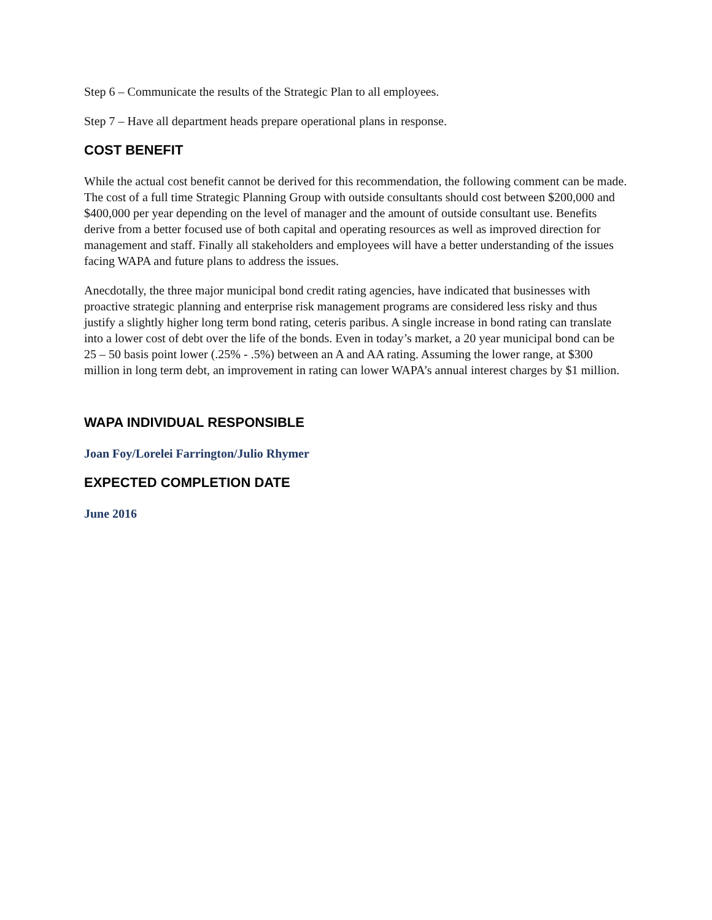Step 6 – Communicate the results of the Strategic Plan to all employees.
Step 7 – Have all department heads prepare operational plans in response.
COST BENEFIT
While the actual cost benefit cannot be derived for this recommendation, the following comment can be made. The cost of a full time Strategic Planning Group with outside consultants should cost between $200,000 and $400,000 per year depending on the level of manager and the amount of outside consultant use. Benefits derive from a better focused use of both capital and operating resources as well as improved direction for management and staff. Finally all stakeholders and employees will have a better understanding of the issues facing WAPA and future plans to address the issues.
Anecdotally, the three major municipal bond credit rating agencies, have indicated that businesses with proactive strategic planning and enterprise risk management programs are considered less risky and thus justify a slightly higher long term bond rating, ceteris paribus. A single increase in bond rating can translate into a lower cost of debt over the life of the bonds. Even in today’s market, a 20 year municipal bond can be 25 – 50 basis point lower (.25% - .5%) between an A and AA rating. Assuming the lower range, at $300 million in long term debt, an improvement in rating can lower WAPA’s annual interest charges by $1 million.
WAPA INDIVIDUAL RESPONSIBLE
Joan Foy/Lorelei Farrington/Julio Rhymer
EXPECTED COMPLETION DATE
June 2016